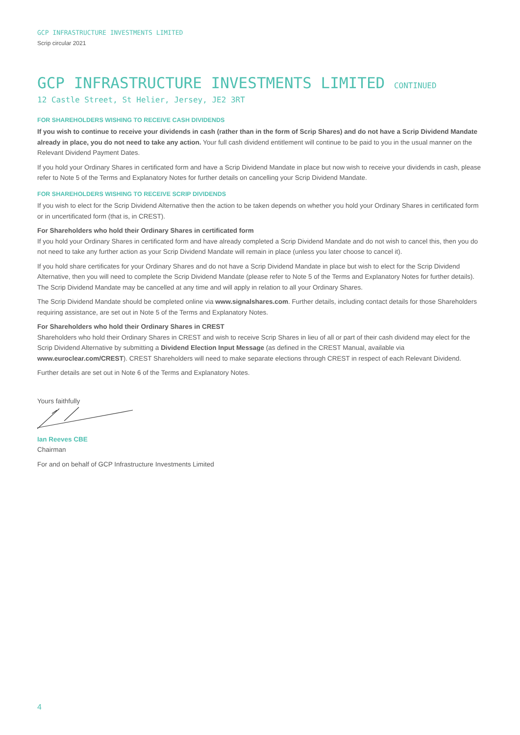GCP INFRASTRUCTURE INVESTMENTS LIMITED
Scrip circular 2021
GCP INFRASTRUCTURE INVESTMENTS LIMITED CONTINUED
12 Castle Street, St Helier, Jersey, JE2 3RT
FOR SHAREHOLDERS WISHING TO RECEIVE CASH DIVIDENDS
If you wish to continue to receive your dividends in cash (rather than in the form of Scrip Shares) and do not have a Scrip Dividend Mandate already in place, you do not need to take any action. Your full cash dividend entitlement will continue to be paid to you in the usual manner on the Relevant Dividend Payment Dates.
If you hold your Ordinary Shares in certificated form and have a Scrip Dividend Mandate in place but now wish to receive your dividends in cash, please refer to Note 5 of the Terms and Explanatory Notes for further details on cancelling your Scrip Dividend Mandate.
FOR SHAREHOLDERS WISHING TO RECEIVE SCRIP DIVIDENDS
If you wish to elect for the Scrip Dividend Alternative then the action to be taken depends on whether you hold your Ordinary Shares in certificated form or in uncertificated form (that is, in CREST).
For Shareholders who hold their Ordinary Shares in certificated form
If you hold your Ordinary Shares in certificated form and have already completed a Scrip Dividend Mandate and do not wish to cancel this, then you do not need to take any further action as your Scrip Dividend Mandate will remain in place (unless you later choose to cancel it).
If you hold share certificates for your Ordinary Shares and do not have a Scrip Dividend Mandate in place but wish to elect for the Scrip Dividend Alternative, then you will need to complete the Scrip Dividend Mandate (please refer to Note 5 of the Terms and Explanatory Notes for further details). The Scrip Dividend Mandate may be cancelled at any time and will apply in relation to all your Ordinary Shares.
The Scrip Dividend Mandate should be completed online via www.signalshares.com. Further details, including contact details for those Shareholders requiring assistance, are set out in Note 5 of the Terms and Explanatory Notes.
For Shareholders who hold their Ordinary Shares in CREST
Shareholders who hold their Ordinary Shares in CREST and wish to receive Scrip Shares in lieu of all or part of their cash dividend may elect for the Scrip Dividend Alternative by submitting a Dividend Election Input Message (as defined in the CREST Manual, available via www.euroclear.com/CREST). CREST Shareholders will need to make separate elections through CREST in respect of each Relevant Dividend.
Further details are set out in Note 6 of the Terms and Explanatory Notes.
Yours faithfully
Ian Reeves CBE
Chairman
For and on behalf of GCP Infrastructure Investments Limited
4